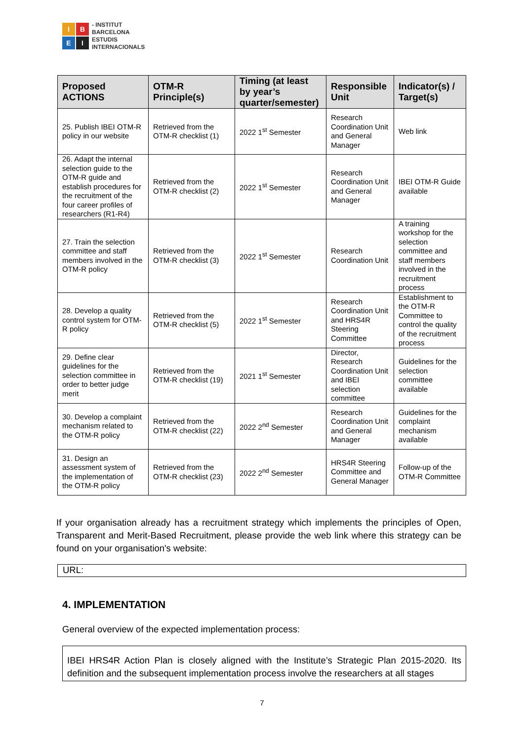I
B
E
I
- INSTITUT
BARCELONA
ESTUDIS
INTERNACIONALS
| Proposed ACTIONS | OTM-R Principle(s) | Timing (at least by year’s quarter/semester) | Responsible Unit | Indicator(s) / Target(s) |
| --- | --- | --- | --- | --- |
| 25. Publish IBEI OTM-R policy in our website | Retrieved from the OTM-R checklist (1) | 2022 1<sup>st</sup> Semester | Research Coordination Unit and General Manager | Web link |
| 26. Adapt the internal selection guide to the OTM-R guide and establish procedures for the recruitment of the four career profiles of researchers (R1-R4) | Retrieved from the OTM-R checklist (2) | 2022 1<sup>st</sup> Semester | Research Coordination Unit and General Manager | IBEI OTM-R Guide available |
| 27. Train the selection committee and staff members involved in the OTM-R policy | Retrieved from the OTM-R checklist (3) | 2022 1<sup>st</sup> Semester | Research Coordination Unit | A training workshop for the selection committee and staff members involved in the recruitment process |
| 28. Develop a quality control system for OTM-R policy | Retrieved from the OTM-R checklist (5) | 2022 1<sup>st</sup> Semester | Research Coordination Unit and HRS4R Steering Committee | Establishment to the OTM-R Committee to control the quality of the recruitment process |
| 29. Define clear guidelines for the selection committee in order to better judge merit | Retrieved from the OTM-R checklist (19) | 2021 1<sup>st</sup> Semester | Director, Research Coordination Unit and IBEI selection committee | Guidelines for the selection committee available |
| 30. Develop a complaint mechanism related to the OTM-R policy | Retrieved from the OTM-R checklist (22) | 2022 2<sup>nd</sup> Semester | Research Coordination Unit and General Manager | Guidelines for the complaint mechanism available |
| 31. Design an assessment system of the implementation of the OTM-R policy | Retrieved from the OTM-R checklist (23) | 2022 2<sup>nd</sup> Semester | HRS4R Steering Committee and General Manager | Follow-up of the OTM-R Committee |
If your organisation already has a recruitment strategy which implements the principles of Open, Transparent and Merit-Based Recruitment, please provide the web link where this strategy can be found on your organisation's website:
URL:
4. IMPLEMENTATION
General overview of the expected implementation process:
IBEI HRS4R Action Plan is closely aligned with the Institute’s Strategic Plan 2015-2020. Its definition and the subsequent implementation process involve the researchers at all stages
7